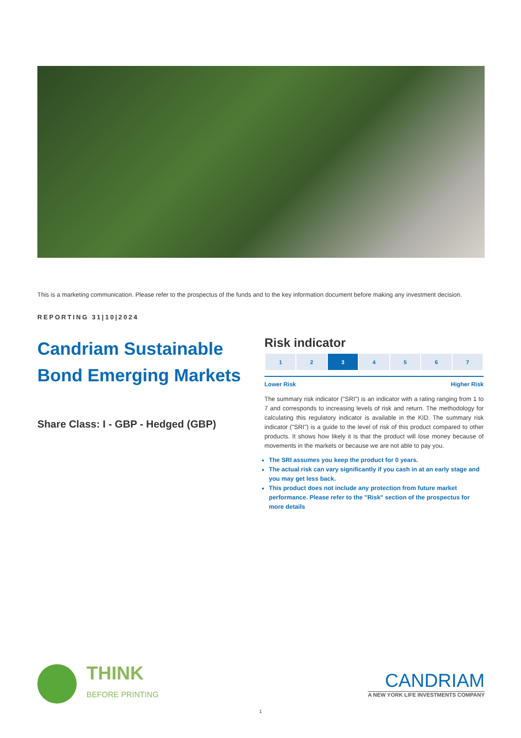This is a marketing communication. Please refer to the prospectus of the funds and to the key information document before making any investment decision.
REPORTING 31|10|2024
Candriam Sustainable Bond Emerging Markets
Share Class: I - GBP - Hedged (GBP)
Risk indicator
| 1 | 2 | 3 | 4 | 5 | 6 | 7 |
Lower Risk Higher Risk
The summary risk indicator ("SRI") is an indicator with a rating ranging from 1 to 7 and corresponds to increasing levels of risk and return. The methodology for calculating this regulatory indicator is available in the KID. The summary risk indicator ("SRI") is a guide to the level of risk of this product compared to other products. It shows how likely it is that the product will lose money because of movements in the markets or because we are not able to pay you.
The SRI assumes you keep the product for 0 years.
The actual risk can vary significantly if you cash in at an early stage and you may get less back.
This product does not include any protection from future market performance. Please refer to the "Risk" section of the prospectus for more details
THINK
BEFORE PRINTING
CANDRIAM
A NEW YORK LIFE INVESTMENTS COMPANY
1